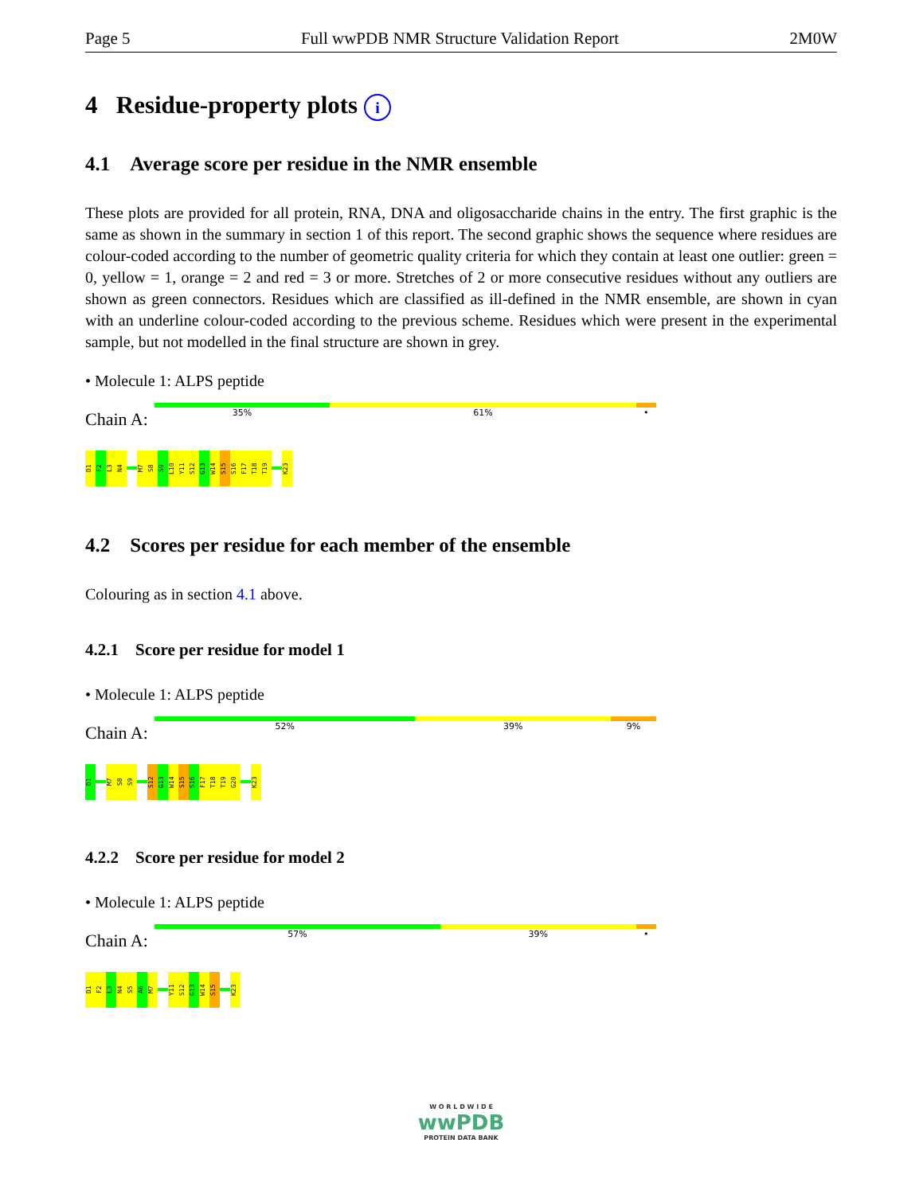Page 5 Full wwPDB NMR Structure Validation Report 2M0W
4 Residue-property plots i
4.1 Average score per residue in the NMR ensemble
These plots are provided for all protein, RNA, DNA and oligosaccharide chains in the entry. The first graphic is the same as shown in the summary in section 1 of this report. The second graphic shows the sequence where residues are colour-coded according to the number of geometric quality criteria for which they contain at least one outlier: green = 0, yellow = 1, orange = 2 and red = 3 or more. Stretches of 2 or more consecutive residues without any outliers are shown as green connectors. Residues which are classified as ill-defined in the NMR ensemble, are shown in cyan with an underline colour-coded according to the previous scheme. Residues which were present in the experimental sample, but not modelled in the final structure are shown in grey.
• Molecule 1: ALPS peptide
Chain A:
35% 61% •
D1
F2
L3
N4
M7
S8
S9
L10
Y11
S12
G13
W14
S15
S16
F17
T18
T19
K23
4.2 Scores per residue for each member of the ensemble
Colouring as in section 4.1 above.
4.2.1 Score per residue for model 1
• Molecule 1: ALPS peptide
Chain A:
52% 39% 9%
D1
M7
S8
S9
S12
G13
W14
S15
S16
F17
T18
T19
G20
K23
4.2.2 Score per residue for model 2
• Molecule 1: ALPS peptide
Chain A:
57% 39% •
D1
F2
L3
N4
S5
A6
M7
Y11
S12
G13
W14
S15
K23
W O R L D W I D E
wwPDB
PROTEIN DATA BANK